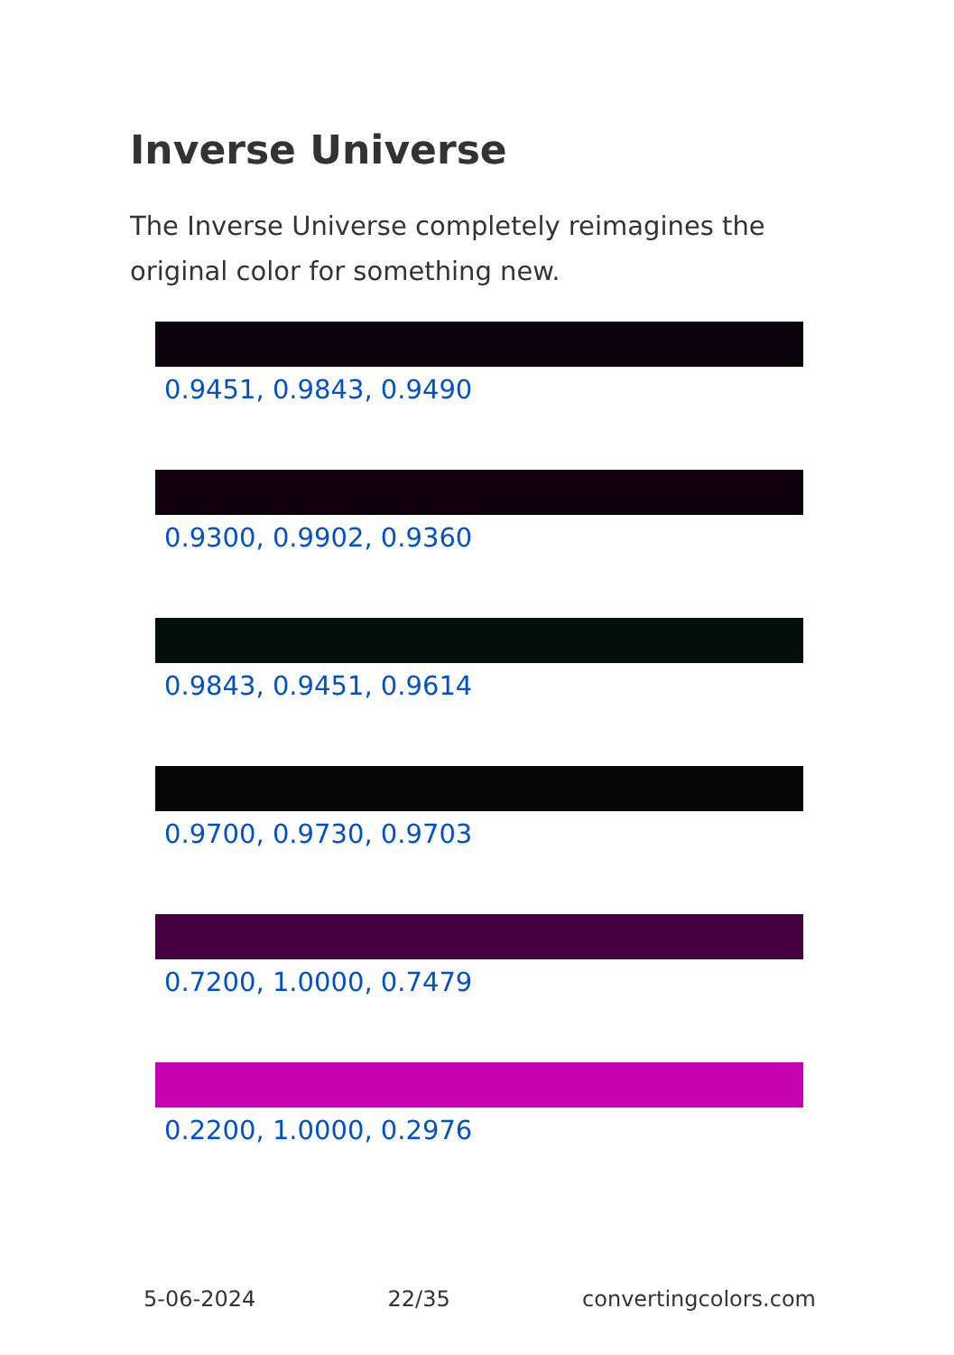Inverse Universe
The Inverse Universe completely reimagines the original color for something new.
0.9451, 0.9843, 0.9490
0.9300, 0.9902, 0.9360
0.9843, 0.9451, 0.9614
0.9700, 0.9730, 0.9703
0.7200, 1.0000, 0.7479
0.2200, 1.0000, 0.2976
5-06-2024 22/35 convertingcolors.com